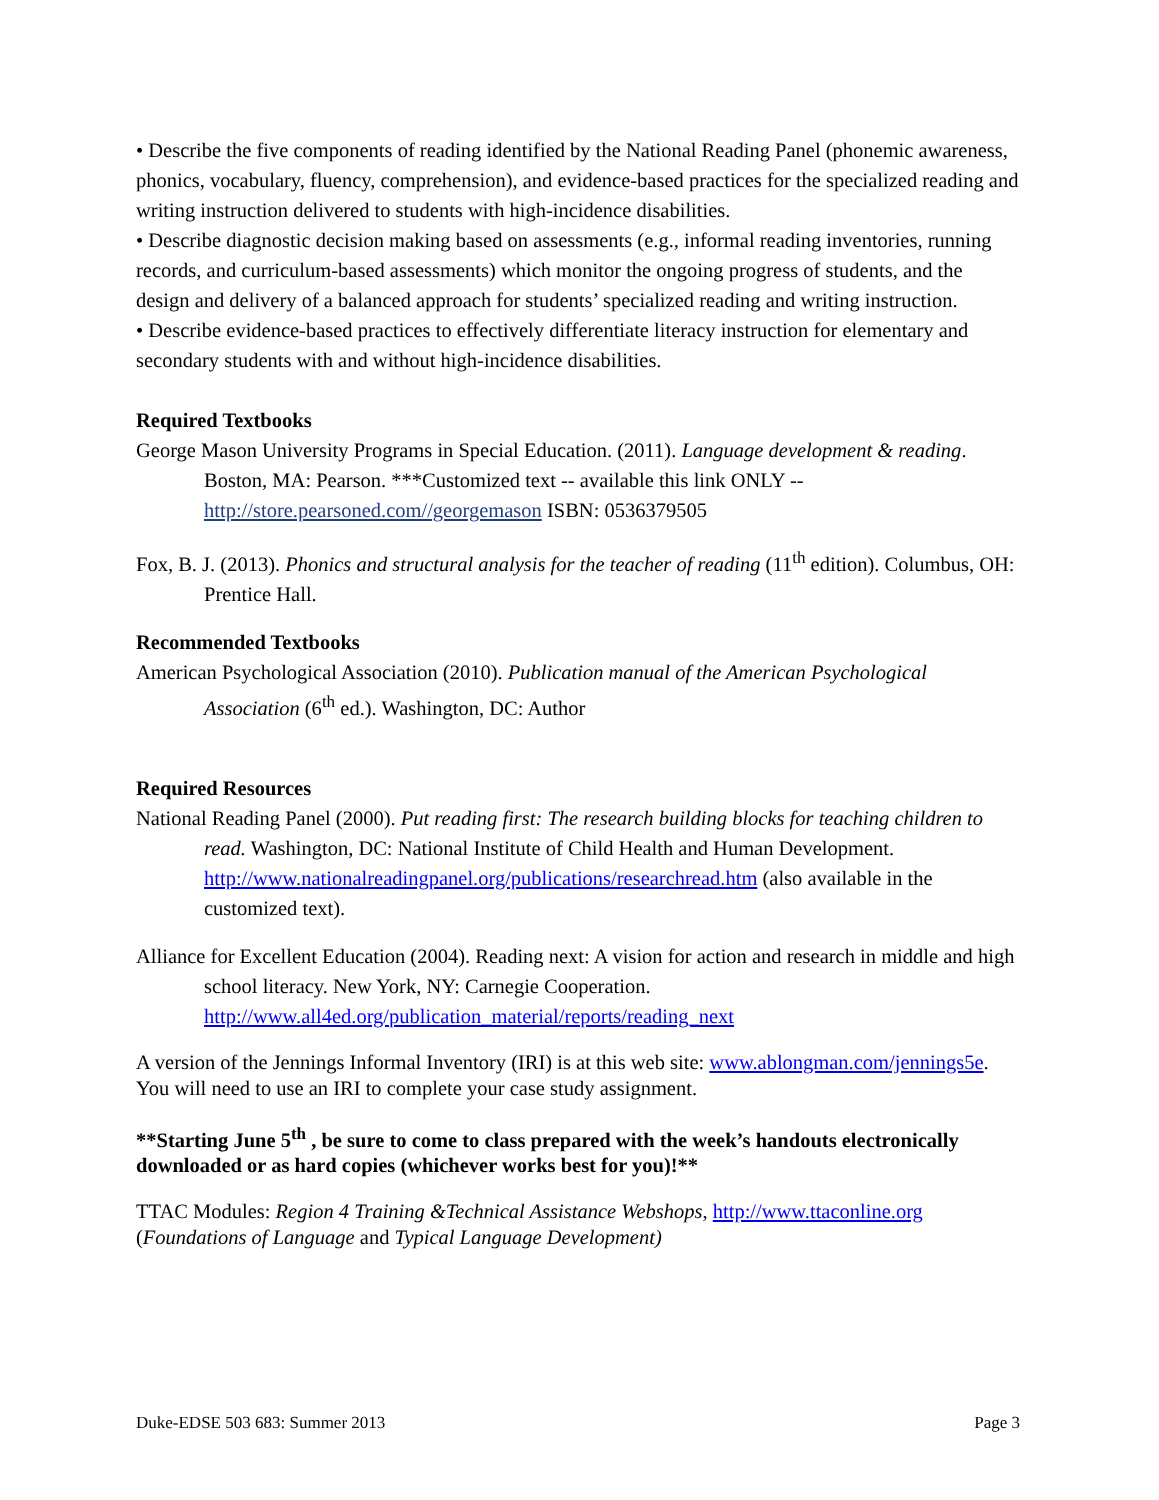• Describe the five components of reading identified by the National Reading Panel (phonemic awareness, phonics, vocabulary, fluency, comprehension), and evidence-based practices for the specialized reading and writing instruction delivered to students with high-incidence disabilities.
• Describe diagnostic decision making based on assessments (e.g., informal reading inventories, running records, and curriculum-based assessments) which monitor the ongoing progress of students, and the design and delivery of a balanced approach for students’ specialized reading and writing instruction.
• Describe evidence-based practices to effectively differentiate literacy instruction for elementary and secondary students with and without high-incidence disabilities.
Required Textbooks
George Mason University Programs in Special Education. (2011). Language development & reading. Boston, MA: Pearson. ***Customized text -- available this link ONLY -- http://store.pearsoned.com//georgemason ISBN: 0536379505
Fox, B. J. (2013). Phonics and structural analysis for the teacher of reading (11<sup>th</sup> edition). Columbus, OH: Prentice Hall.
Recommended Textbooks
American Psychological Association (2010). Publication manual of the American Psychological Association (6<sup>th</sup> ed.). Washington, DC: Author
Required Resources
National Reading Panel (2000). Put reading first: The research building blocks for teaching children to read. Washington, DC: National Institute of Child Health and Human Development. http://www.nationalreadingpanel.org/publications/researchread.htm (also available in the customized text).
Alliance for Excellent Education (2004). Reading next: A vision for action and research in middle and high school literacy. New York, NY: Carnegie Cooperation. http://www.all4ed.org/publication_material/reports/reading_next
A version of the Jennings Informal Inventory (IRI) is at this web site: www.ablongman.com/jennings5e. You will need to use an IRI to complete your case study assignment.
**Starting June 5<sup>th</sup> , be sure to come to class prepared with the week’s handouts electronically downloaded or as hard copies (whichever works best for you)!**
TTAC Modules: Region 4 Training &Technical Assistance Webshops, http://www.ttaconline.org (Foundations of Language and Typical Language Development)
Duke-EDSE 503 683: Summer 2013 Page 3